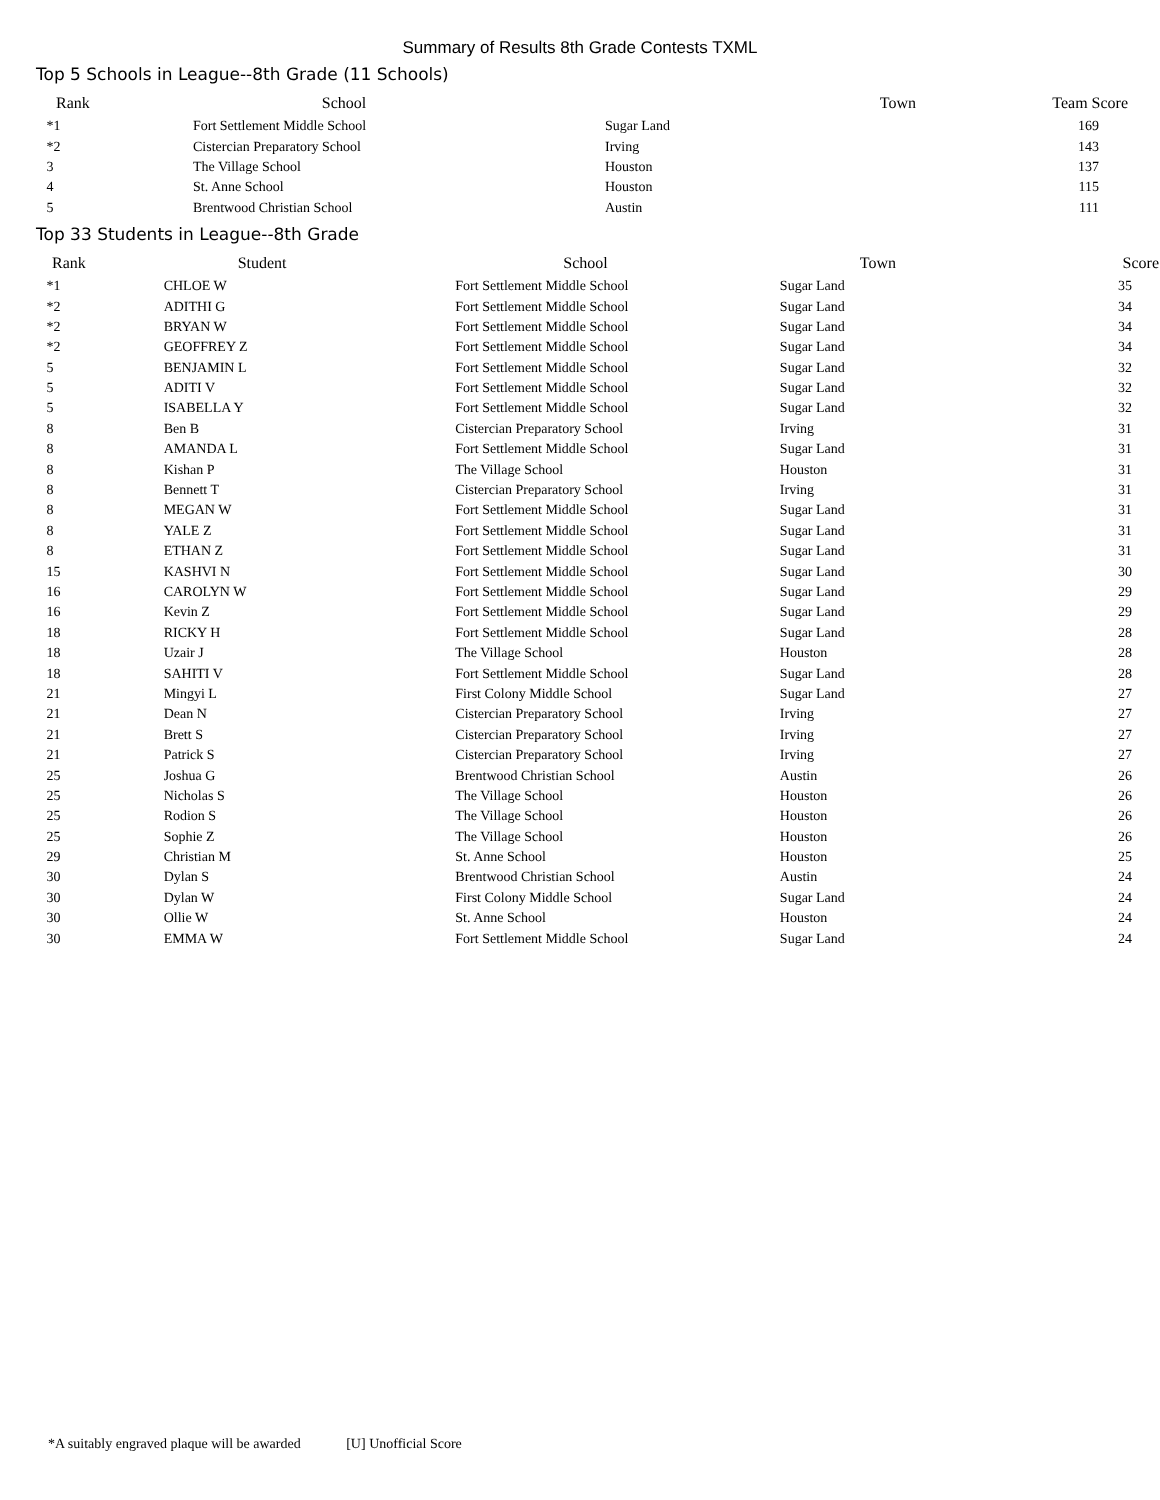Summary of Results 8th Grade Contests TXML
Top 5 Schools in League--8th Grade (11 Schools)
| Rank | School | Town | Team Score |
| --- | --- | --- | --- |
| *1 | Fort Settlement Middle School | Sugar Land | 169 |
| *2 | Cistercian Preparatory School | Irving | 143 |
| 3 | The Village School | Houston | 137 |
| 4 | St. Anne School | Houston | 115 |
| 5 | Brentwood Christian School | Austin | 111 |
Top 33 Students in League--8th Grade
| Rank | Student | School | Town | Score |
| --- | --- | --- | --- | --- |
| *1 | CHLOE W | Fort Settlement Middle School | Sugar Land | 35 |
| *2 | ADITHI G | Fort Settlement Middle School | Sugar Land | 34 |
| *2 | BRYAN W | Fort Settlement Middle School | Sugar Land | 34 |
| *2 | GEOFFREY Z | Fort Settlement Middle School | Sugar Land | 34 |
| 5 | BENJAMIN L | Fort Settlement Middle School | Sugar Land | 32 |
| 5 | ADITI V | Fort Settlement Middle School | Sugar Land | 32 |
| 5 | ISABELLA Y | Fort Settlement Middle School | Sugar Land | 32 |
| 8 | Ben B | Cistercian Preparatory School | Irving | 31 |
| 8 | AMANDA L | Fort Settlement Middle School | Sugar Land | 31 |
| 8 | Kishan P | The Village School | Houston | 31 |
| 8 | Bennett T | Cistercian Preparatory School | Irving | 31 |
| 8 | MEGAN W | Fort Settlement Middle School | Sugar Land | 31 |
| 8 | YALE Z | Fort Settlement Middle School | Sugar Land | 31 |
| 8 | ETHAN Z | Fort Settlement Middle School | Sugar Land | 31 |
| 15 | KASHVI N | Fort Settlement Middle School | Sugar Land | 30 |
| 16 | CAROLYN W | Fort Settlement Middle School | Sugar Land | 29 |
| 16 | Kevin Z | Fort Settlement Middle School | Sugar Land | 29 |
| 18 | RICKY H | Fort Settlement Middle School | Sugar Land | 28 |
| 18 | Uzair J | The Village School | Houston | 28 |
| 18 | SAHITI V | Fort Settlement Middle School | Sugar Land | 28 |
| 21 | Mingyi L | First Colony Middle School | Sugar Land | 27 |
| 21 | Dean N | Cistercian Preparatory School | Irving | 27 |
| 21 | Brett S | Cistercian Preparatory School | Irving | 27 |
| 21 | Patrick S | Cistercian Preparatory School | Irving | 27 |
| 25 | Joshua G | Brentwood Christian School | Austin | 26 |
| 25 | Nicholas S | The Village School | Houston | 26 |
| 25 | Rodion S | The Village School | Houston | 26 |
| 25 | Sophie Z | The Village School | Houston | 26 |
| 29 | Christian M | St. Anne School | Houston | 25 |
| 30 | Dylan S | Brentwood Christian School | Austin | 24 |
| 30 | Dylan W | First Colony Middle School | Sugar Land | 24 |
| 30 | Ollie W | St. Anne School | Houston | 24 |
| 30 | EMMA W | Fort Settlement Middle School | Sugar Land | 24 |
*A suitably engraved plaque will be awarded [U] Unofficial Score